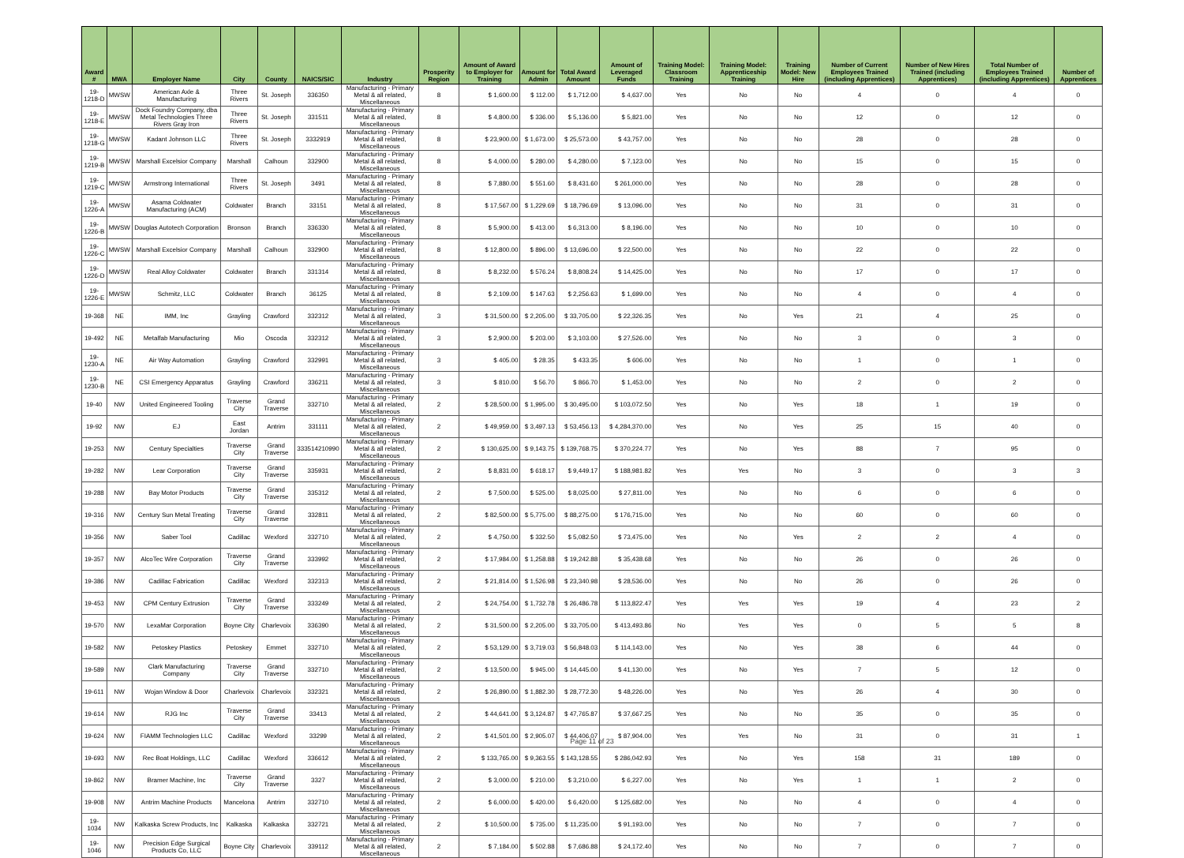| Award # | MWA | Employer Name | City | County | NAICS/SIC | Industry | Prosperity Region | Amount of Award to Employer for Training | Amount for Admin | Total Award Amount | Amount of Leveraged Funds | Training Model: Classroom Training | Training Model: Apprenticeship Training | Training Model: New Hire | Number of Current Employees Trained (including Apprentices) | Number of New Hires Trained (including Apprentices) | Total Number of Employees Trained (including Apprentices) | Number of Apprentices |
| --- | --- | --- | --- | --- | --- | --- | --- | --- | --- | --- | --- | --- | --- | --- | --- | --- | --- | --- |
| 19-1218-D | MWSW | American Axle & Manufacturing | Three Rivers | St. Joseph | 336350 | Manufacturing - Primary Metal & all related, Miscellaneous | 8 | $ 1,600.00 | $ 112.00 | $ 1,712.00 | $ 4,637.00 | Yes | No | No | 4 | 0 | 4 | 0 |
| 19-1218-E | MWSW | Dock Foundry Company, dba Metal Technologies Three Rivers Gray Iron | Three Rivers | St. Joseph | 331511 | Manufacturing - Primary Metal & all related, Miscellaneous | 8 | $ 4,800.00 | $ 336.00 | $ 5,136.00 | $ 5,821.00 | Yes | No | No | 12 | 0 | 12 | 0 |
| 19-1218-G | MWSW | Kadant Johnson LLC | Three Rivers | St. Joseph | 3332919 | Manufacturing - Primary Metal & all related, Miscellaneous | 8 | $ 23,900.00 | $ 1,673.00 | $ 25,573.00 | $ 43,757.00 | Yes | No | No | 28 | 0 | 28 | 0 |
| 19-1219-B | MWSW | Marshall Excelsior Company | Marshall | Calhoun | 332900 | Manufacturing - Primary Metal & all related, Miscellaneous | 8 | $ 4,000.00 | $ 280.00 | $ 4,280.00 | $ 7,123.00 | Yes | No | No | 15 | 0 | 15 | 0 |
| 19-1219-C | MWSW | Armstrong International | Three Rivers | St. Joseph | 3491 | Manufacturing - Primary Metal & all related, Miscellaneous | 8 | $ 7,880.00 | $ 551.60 | $ 8,431.60 | $ 261,000.00 | Yes | No | No | 28 | 0 | 28 | 0 |
| 19-1226-A | MWSW | Asama Coldwater Manufacturing (ACM) | Coldwater | Branch | 33151 | Manufacturing - Primary Metal & all related, Miscellaneous | 8 | $ 17,567.00 | $ 1,229.69 | $ 18,796.69 | $ 13,096.00 | Yes | No | No | 31 | 0 | 31 | 0 |
| 19-1226-B | MWSW | Douglas Autotech Corporation | Bronson | Branch | 336330 | Manufacturing - Primary Metal & all related, Miscellaneous | 8 | $ 5,900.00 | $ 413.00 | $ 6,313.00 | $ 8,196.00 | Yes | No | No | 10 | 0 | 10 | 0 |
| 19-1226-C | MWSW | Marshall Excelsior Company | Marshall | Calhoun | 332900 | Manufacturing - Primary Metal & all related, Miscellaneous | 8 | $ 12,800.00 | $ 896.00 | $ 13,696.00 | $ 22,500.00 | Yes | No | No | 22 | 0 | 22 | 0 |
| 19-1226-D | MWSW | Real Alloy Coldwater | Coldwater | Branch | 331314 | Manufacturing - Primary Metal & all related, Miscellaneous | 8 | $ 8,232.00 | $ 576.24 | $ 8,808.24 | $ 14,425.00 | Yes | No | No | 17 | 0 | 17 | 0 |
| 19-1226-E | MWSW | Schmitz, LLC | Coldwater | Branch | 36125 | Manufacturing - Primary Metal & all related, Miscellaneous | 8 | $ 2,109.00 | $ 147.63 | $ 2,256.63 | $ 1,699.00 | Yes | No | No | 4 | 0 | 4 | 0 |
| 19-368 | NE | IMM, Inc | Grayling | Crawford | 332312 | Manufacturing - Primary Metal & all related, Miscellaneous | 3 | $ 31,500.00 | $ 2,205.00 | $ 33,705.00 | $ 22,326.35 | Yes | No | Yes | 21 | 4 | 25 | 0 |
| 19-492 | NE | Metalfab Manufacturing | Mio | Oscoda | 332312 | Manufacturing - Primary Metal & all related, Miscellaneous | 3 | $ 2,900.00 | $ 203.00 | $ 3,103.00 | $ 27,526.00 | Yes | No | No | 3 | 0 | 3 | 0 |
| 19-1230-A | NE | Air Way Automation | Grayling | Crawford | 332991 | Manufacturing - Primary Metal & all related, Miscellaneous | 3 | $ 405.00 | $ 28.35 | $ 433.35 | $ 606.00 | Yes | No | No | 1 | 0 | 1 | 0 |
| 19-1230-B | NE | CSI Emergency Apparatus | Grayling | Crawford | 336211 | Manufacturing - Primary Metal & all related, Miscellaneous | 3 | $ 810.00 | $ 56.70 | $ 866.70 | $ 1,453.00 | Yes | No | No | 2 | 0 | 2 | 0 |
| 19-40 | NW | United Engineered Tooling | Traverse City | Grand Traverse | 332710 | Manufacturing - Primary Metal & all related, Miscellaneous | 2 | $ 28,500.00 | $ 1,995.00 | $ 30,495.00 | $ 103,072.50 | Yes | No | Yes | 18 | 1 | 19 | 0 |
| 19-92 | NW | EJ | East Jordan | Antrim | 331111 | Manufacturing - Primary Metal & all related, Miscellaneous | 2 | $ 49,959.00 | $ 3,497.13 | $ 53,456.13 | $ 4,284,370.00 | Yes | No | Yes | 25 | 15 | 40 | 0 |
| 19-253 | NW | Century Specialties | Traverse City | Grand Traverse | 333514210990 | Manufacturing - Primary Metal & all related, Miscellaneous | 2 | $ 130,625.00 | $ 9,143.75 | $ 139,768.75 | $ 370,224.77 | Yes | No | Yes | 88 | 7 | 95 | 0 |
| 19-282 | NW | Lear Corporation | Traverse City | Grand Traverse | 335931 | Manufacturing - Primary Metal & all related, Miscellaneous | 2 | $ 8,831.00 | $ 618.17 | $ 9,449.17 | $ 188,981.82 | Yes | Yes | No | 3 | 0 | 3 | 3 |
| 19-288 | NW | Bay Motor Products | Traverse City | Grand Traverse | 335312 | Manufacturing - Primary Metal & all related, Miscellaneous | 2 | $ 7,500.00 | $ 525.00 | $ 8,025.00 | $ 27,811.00 | Yes | No | No | 6 | 0 | 6 | 0 |
| 19-316 | NW | Century Sun Metal Treating | Traverse City | Grand Traverse | 332811 | Manufacturing - Primary Metal & all related, Miscellaneous | 2 | $ 82,500.00 | $ 5,775.00 | $ 88,275.00 | $ 176,715.00 | Yes | No | No | 60 | 0 | 60 | 0 |
| 19-356 | NW | Saber Tool | Cadillac | Wexford | 332710 | Manufacturing - Primary Metal & all related, Miscellaneous | 2 | $ 4,750.00 | $ 332.50 | $ 5,082.50 | $ 73,475.00 | Yes | No | Yes | 2 | 2 | 4 | 0 |
| 19-357 | NW | AlcoTec Wire Corporation | Traverse City | Grand Traverse | 333992 | Manufacturing - Primary Metal & all related, Miscellaneous | 2 | $ 17,984.00 | $ 1,258.88 | $ 19,242.88 | $ 35,438.68 | Yes | No | No | 26 | 0 | 26 | 0 |
| 19-386 | NW | Cadillac Fabrication | Cadillac | Wexford | 332313 | Manufacturing - Primary Metal & all related, Miscellaneous | 2 | $ 21,814.00 | $ 1,526.98 | $ 23,340.98 | $ 28,536.00 | Yes | No | No | 26 | 0 | 26 | 0 |
| 19-453 | NW | CPM Century Extrusion | Traverse City | Grand Traverse | 333249 | Manufacturing - Primary Metal & all related, Miscellaneous | 2 | $ 24,754.00 | $ 1,732.78 | $ 26,486.78 | $ 113,822.47 | Yes | Yes | Yes | 19 | 4 | 23 | 2 |
| 19-570 | NW | LexaMar Corporation | Boyne City | Charlevoix | 336390 | Manufacturing - Primary Metal & all related, Miscellaneous | 2 | $ 31,500.00 | $ 2,205.00 | $ 33,705.00 | $ 413,493.86 | No | Yes | Yes | 0 | 5 | 5 | 8 |
| 19-582 | NW | Petoskey Plastics | Petoskey | Emmet | 332710 | Manufacturing - Primary Metal & all related, Miscellaneous | 2 | $ 53,129.00 | $ 3,719.03 | $ 56,848.03 | $ 114,143.00 | Yes | No | Yes | 38 | 6 | 44 | 0 |
| 19-589 | NW | Clark Manufacturing Company | Traverse City | Grand Traverse | 332710 | Manufacturing - Primary Metal & all related, Miscellaneous | 2 | $ 13,500.00 | $ 945.00 | $ 14,445.00 | $ 41,130.00 | Yes | No | Yes | 7 | 5 | 12 | 0 |
| 19-611 | NW | Wojan Window & Door | Charlevoix | Charlevoix | 332321 | Manufacturing - Primary Metal & all related, Miscellaneous | 2 | $ 26,890.00 | $ 1,882.30 | $ 28,772.30 | $ 48,226.00 | Yes | No | Yes | 26 | 4 | 30 | 0 |
| 19-614 | NW | RJG Inc | Traverse City | Grand Traverse | 33413 | Manufacturing - Primary Metal & all related, Miscellaneous | 2 | $ 44,641.00 | $ 3,124.87 | $ 47,765.87 | $ 37,667.25 | Yes | No | No | 35 | 0 | 35 | 0 |
| 19-624 | NW | FIAMM Technologies LLC | Cadillac | Wexford | 33299 | Manufacturing - Primary Metal & all related, Miscellaneous | 2 | $ 41,501.00 | $ 2,905.07 | $ 44,406.07 | $ 87,904.00 | Yes | Yes | No | 31 | 0 | 31 | 1 |
| 19-693 | NW | Rec Boat Holdings, LLC | Cadillac | Wexford | 336612 | Manufacturing - Primary Metal & all related, Miscellaneous | 2 | $ 133,765.00 | $ 9,363.55 | $ 143,128.55 | $ 286,042.93 | Yes | No | Yes | 158 | 31 | 189 | 0 |
| 19-862 | NW | Bramer Machine, Inc | Traverse City | Grand Traverse | 3327 | Manufacturing - Primary Metal & all related, Miscellaneous | 2 | $ 3,000.00 | $ 210.00 | $ 3,210.00 | $ 6,227.00 | Yes | No | Yes | 1 | 1 | 2 | 0 |
| 19-908 | NW | Antrim Machine Products | Mancelona | Antrim | 332710 | Manufacturing - Primary Metal & all related, Miscellaneous | 2 | $ 6,000.00 | $ 420.00 | $ 6,420.00 | $ 125,682.00 | Yes | No | No | 4 | 0 | 4 | 0 |
| 19-1034 | NW | Kalkaska Screw Products, Inc | Kalkaska | Kalkaska | 332721 | Manufacturing - Primary Metal & all related, Miscellaneous | 2 | $ 10,500.00 | $ 735.00 | $ 11,235.00 | $ 91,193.00 | Yes | No | No | 7 | 0 | 7 | 0 |
| 19-1046 | NW | Precision Edge Surgical Products Co, LLC | Boyne City | Charlevoix | 339112 | Manufacturing - Primary Metal & all related, Miscellaneous | 2 | $ 7,184.00 | $ 502.88 | $ 7,686.88 | $ 24,172.40 | Yes | No | No | 7 | 0 | 7 | 0 |
Page 11 of 23